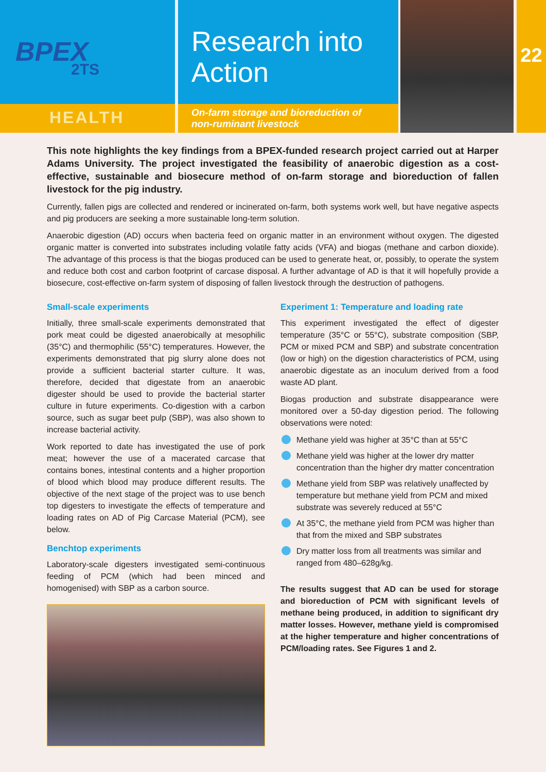BPEX
2TS
HEALTH
Research into
Action
On-farm storage and bioreduction of
non-ruminant livestock
22
This note highlights the key findings from a BPEX-funded research project carried out at Harper Adams University. The project investigated the feasibility of anaerobic digestion as a cost-effective, sustainable and biosecure method of on-farm storage and bioreduction of fallen livestock for the pig industry.
Currently, fallen pigs are collected and rendered or incinerated on-farm, both systems work well, but have negative aspects and pig producers are seeking a more sustainable long-term solution.
Anaerobic digestion (AD) occurs when bacteria feed on organic matter in an environment without oxygen. The digested organic matter is converted into substrates including volatile fatty acids (VFA) and biogas (methane and carbon dioxide). The advantage of this process is that the biogas produced can be used to generate heat, or, possibly, to operate the system and reduce both cost and carbon footprint of carcase disposal. A further advantage of AD is that it will hopefully provide a biosecure, cost-effective on-farm system of disposing of fallen livestock through the destruction of pathogens.
Small-scale experiments
Initially, three small-scale experiments demonstrated that pork meat could be digested anaerobically at mesophilic (35°C) and thermophilic (55°C) temperatures. However, the experiments demonstrated that pig slurry alone does not provide a sufficient bacterial starter culture. It was, therefore, decided that digestate from an anaerobic digester should be used to provide the bacterial starter culture in future experiments. Co-digestion with a carbon source, such as sugar beet pulp (SBP), was also shown to increase bacterial activity.
Work reported to date has investigated the use of pork meat; however the use of a macerated carcase that contains bones, intestinal contents and a higher proportion of blood which blood may produce different results. The objective of the next stage of the project was to use bench top digesters to investigate the effects of temperature and loading rates on AD of Pig Carcase Material (PCM), see below.
Benchtop experiments
Laboratory-scale digesters investigated semi-continuous feeding of PCM (which had been minced and homogenised) with SBP as a carbon source.
Experiment 1: Temperature and loading rate
This experiment investigated the effect of digester temperature (35°C or 55°C), substrate composition (SBP, PCM or mixed PCM and SBP) and substrate concentration (low or high) on the digestion characteristics of PCM, using anaerobic digestate as an inoculum derived from a food waste AD plant.
Biogas production and substrate disappearance were monitored over a 50-day digestion period. The following observations were noted:
Methane yield was higher at 35°C than at 55°C
Methane yield was higher at the lower dry matter concentration than the higher dry matter concentration
Methane yield from SBP was relatively unaffected by temperature but methane yield from PCM and mixed substrate was severely reduced at 55°C
At 35°C, the methane yield from PCM was higher than that from the mixed and SBP substrates
Dry matter loss from all treatments was similar and ranged from 480–628g/kg.
The results suggest that AD can be used for storage and bioreduction of PCM with significant levels of methane being produced, in addition to significant dry matter losses. However, methane yield is compromised at the higher temperature and higher concentrations of PCM/loading rates. See Figures 1 and 2.